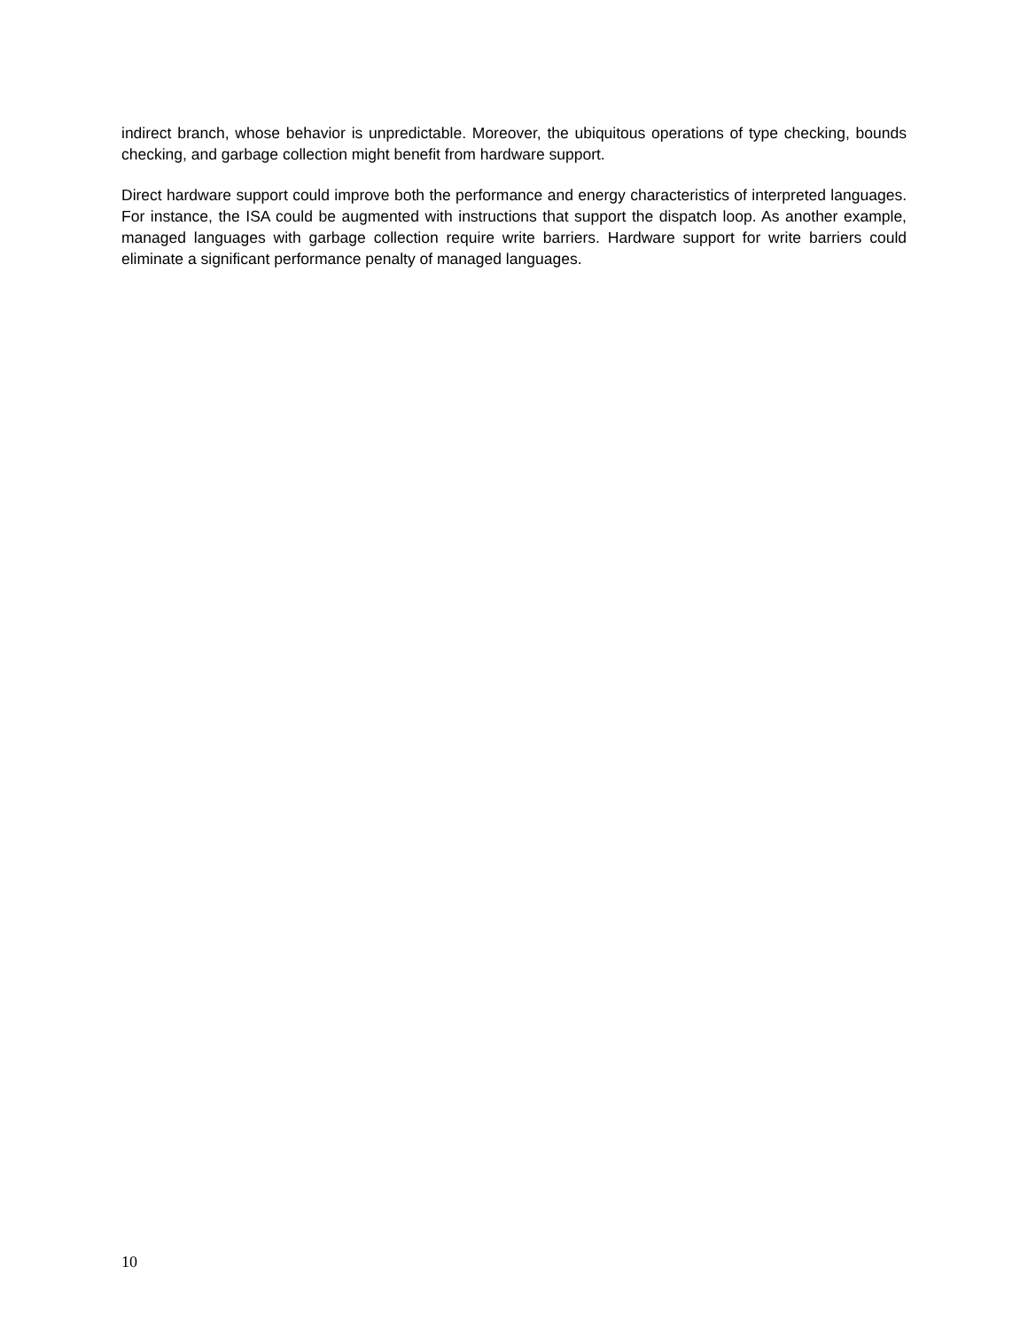indirect branch, whose behavior is unpredictable. Moreover, the ubiquitous operations of type checking, bounds checking, and garbage collection might benefit from hardware support.
Direct hardware support could improve both the performance and energy characteristics of interpreted languages. For instance, the ISA could be augmented with instructions that support the dispatch loop. As another example, managed languages with garbage collection require write barriers. Hardware support for write barriers could eliminate a significant performance penalty of managed languages.
10